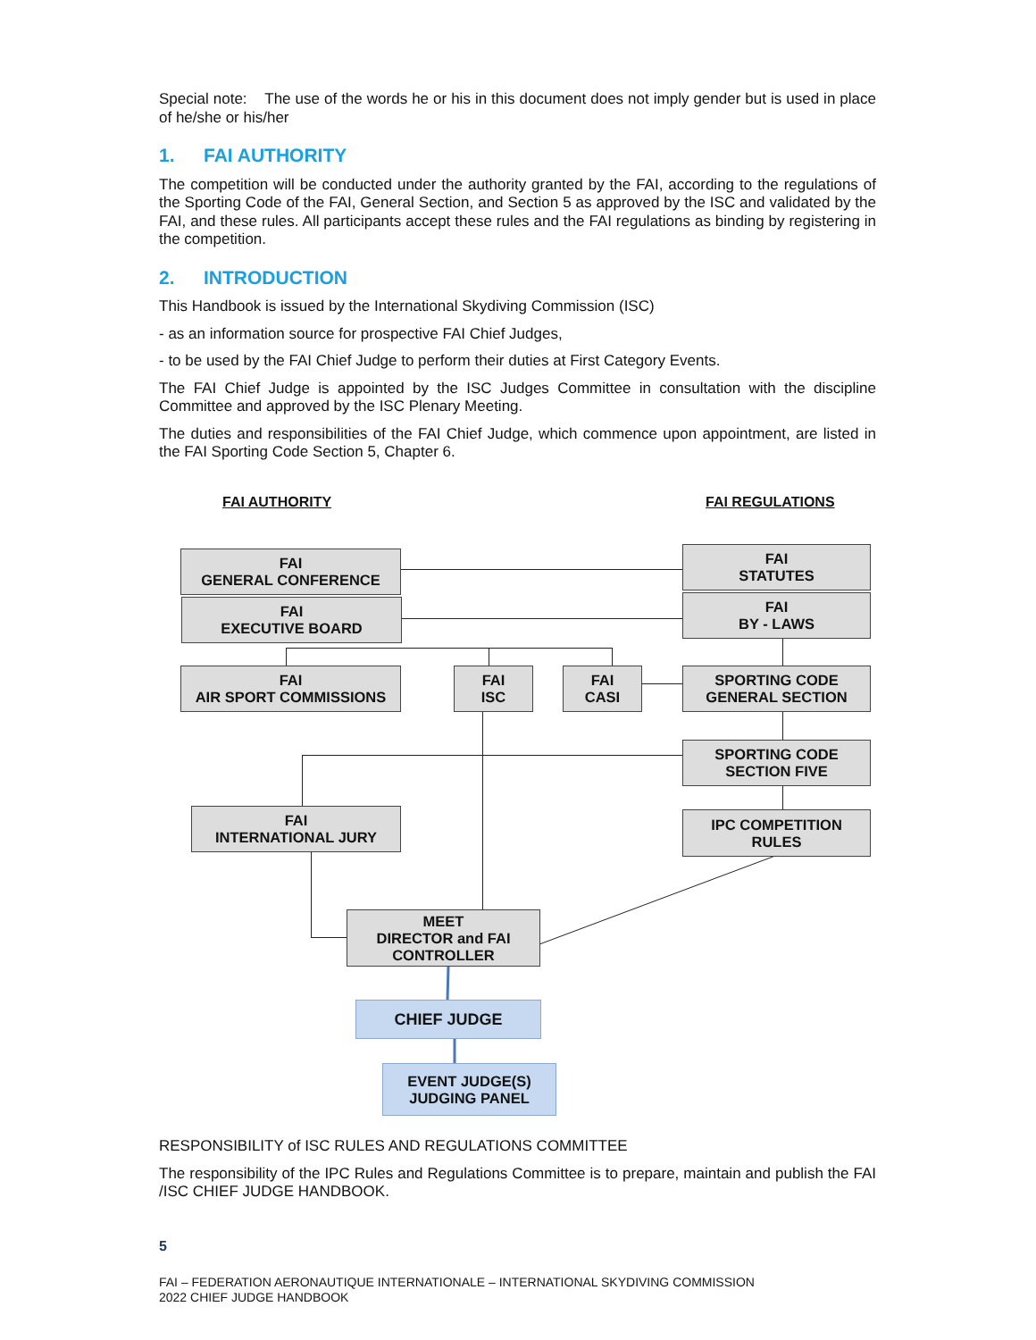Special note: The use of the words he or his in this document does not imply gender but is used in place of he/she or his/her
1. FAI AUTHORITY
The competition will be conducted under the authority granted by the FAI, according to the regulations of the Sporting Code of the FAI, General Section, and Section 5 as approved by the ISC and validated by the FAI, and these rules. All participants accept these rules and the FAI regulations as binding by registering in the competition.
2. INTRODUCTION
This Handbook is issued by the International Skydiving Commission (ISC)
- as an information source for prospective FAI Chief Judges,
- to be used by the FAI Chief Judge to perform their duties at First Category Events.
The FAI Chief Judge is appointed by the ISC Judges Committee in consultation with the discipline Committee and approved by the ISC Plenary Meeting.
The duties and responsibilities of the FAI Chief Judge, which commence upon appointment, are listed in the FAI Sporting Code Section 5, Chapter 6.
FAI AUTHORITY FAI REGULATIONS
FAI
GENERAL CONFERENCE
FAI
EXECUTIVE BOARD
FAI
STATUTES
FAI
BY - LAWS
FAI
AIR SPORT COMMISSIONS
FAI
ISC
FAI
CASI
SPORTING CODE
GENERAL SECTION
SPORTING CODE
SECTION FIVE
FAI
INTERNATIONAL JURY
IPC COMPETITION
RULES
MEET
DIRECTOR and FAI
CONTROLLER
CHIEF JUDGE
EVENT JUDGE(S)
JUDGING PANEL
RESPONSIBILITY of ISC RULES AND REGULATIONS COMMITTEE
The responsibility of the IPC Rules and Regulations Committee is to prepare, maintain and publish the FAI /ISC CHIEF JUDGE HANDBOOK.
5
FAI – FEDERATION AERONAUTIQUE INTERNATIONALE – INTERNATIONAL SKYDIVING COMMISSION
2022 CHIEF JUDGE HANDBOOK